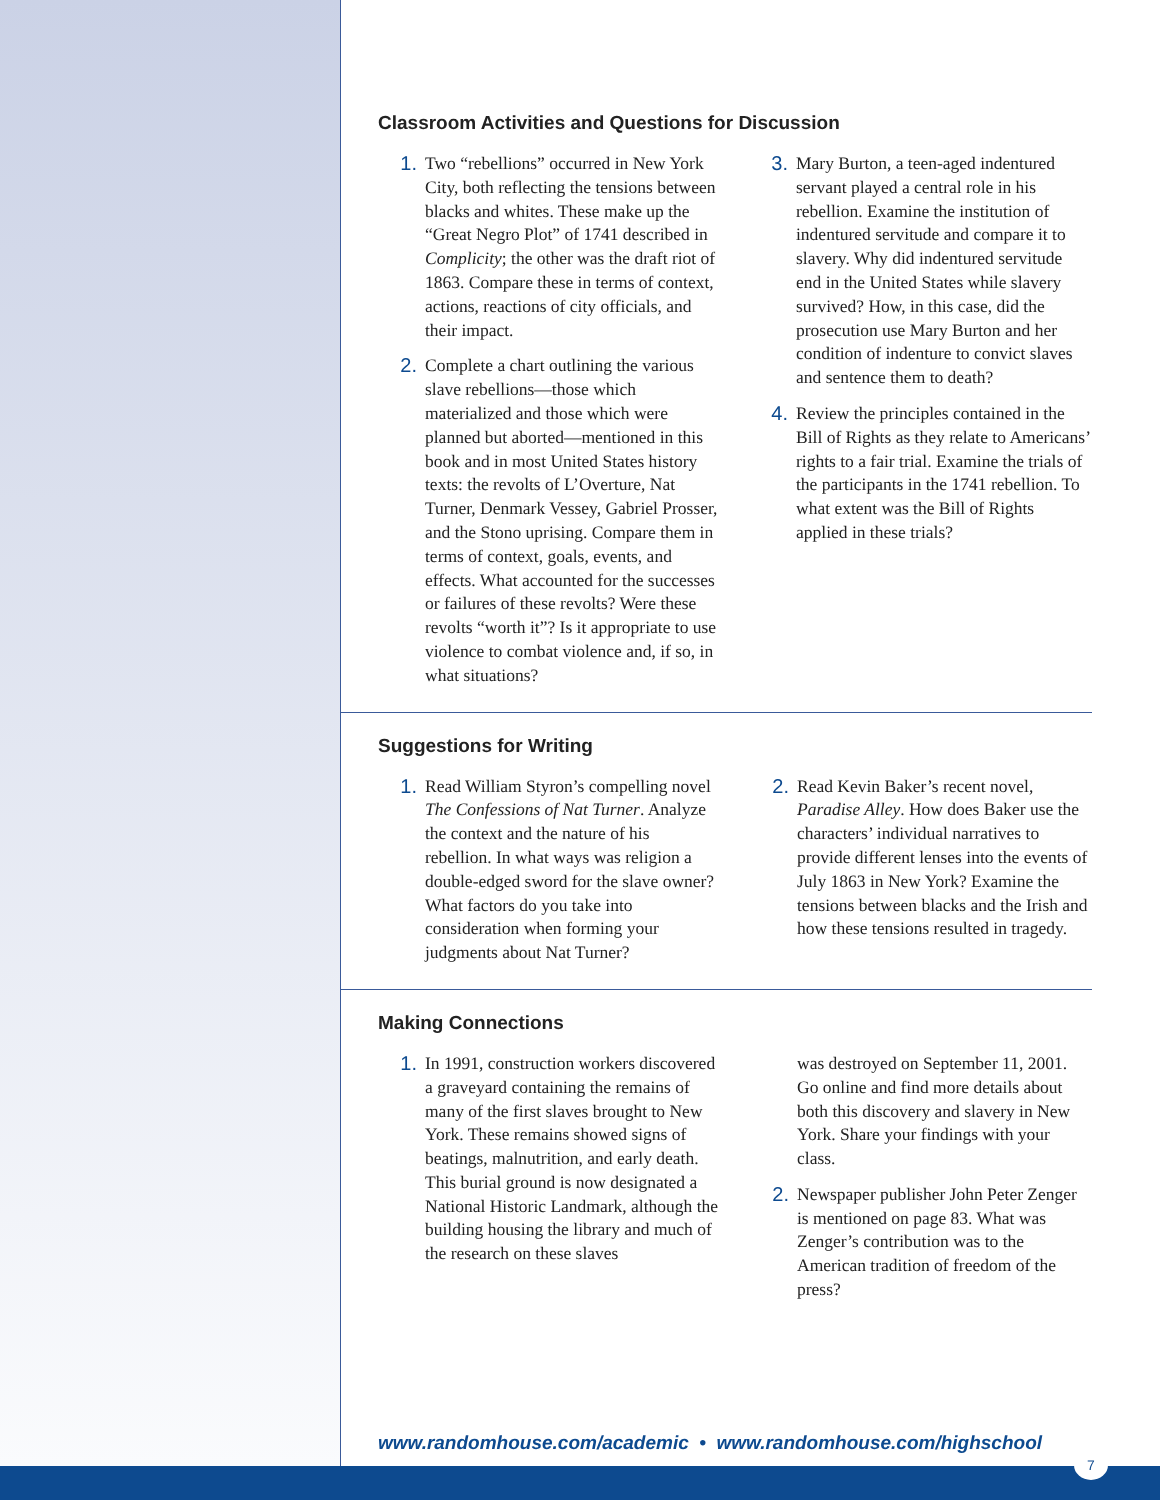Classroom Activities and Questions for Discussion
1. Two “rebellions” occurred in New York City, both reflecting the tensions between blacks and whites. These make up the “Great Negro Plot” of 1741 described in Complicity; the other was the draft riot of 1863. Compare these in terms of context, actions, reactions of city officials, and their impact.
2. Complete a chart outlining the various slave rebellions—those which materialized and those which were planned but aborted—mentioned in this book and in most United States history texts: the revolts of L’Overture, Nat Turner, Denmark Vessey, Gabriel Prosser, and the Stono uprising. Compare them in terms of context, goals, events, and effects. What accounted for the successes or failures of these revolts? Were these revolts “worth it”? Is it appropriate to use violence to combat violence and, if so, in what situations?
3. Mary Burton, a teen-aged indentured servant played a central role in his rebellion. Examine the institution of indentured servitude and compare it to slavery. Why did indentured servitude end in the United States while slavery survived? How, in this case, did the prosecution use Mary Burton and her condition of indenture to convict slaves and sentence them to death?
4. Review the principles contained in the Bill of Rights as they relate to Americans’ rights to a fair trial. Examine the trials of the participants in the 1741 rebellion. To what extent was the Bill of Rights applied in these trials?
Suggestions for Writing
1. Read William Styron’s compelling novel The Confessions of Nat Turner. Analyze the context and the nature of his rebellion. In what ways was religion a double-edged sword for the slave owner? What factors do you take into consideration when forming your judgments about Nat Turner?
2. Read Kevin Baker’s recent novel, Paradise Alley. How does Baker use the characters’ individual narratives to provide different lenses into the events of July 1863 in New York? Examine the tensions between blacks and the Irish and how these tensions resulted in tragedy.
Making Connections
1. In 1991, construction workers discovered a graveyard containing the remains of many of the first slaves brought to New York. These remains showed signs of beatings, malnutrition, and early death. This burial ground is now designated a National Historic Landmark, although the building housing the library and much of the research on these slaves
was destroyed on September 11, 2001. Go online and find more details about both this discovery and slavery in New York. Share your findings with your class.
2. Newspaper publisher John Peter Zenger is mentioned on page 83. What was Zenger’s contribution was to the American tradition of freedom of the press?
www.randomhouse.com/academic • www.randomhouse.com/highschool
7